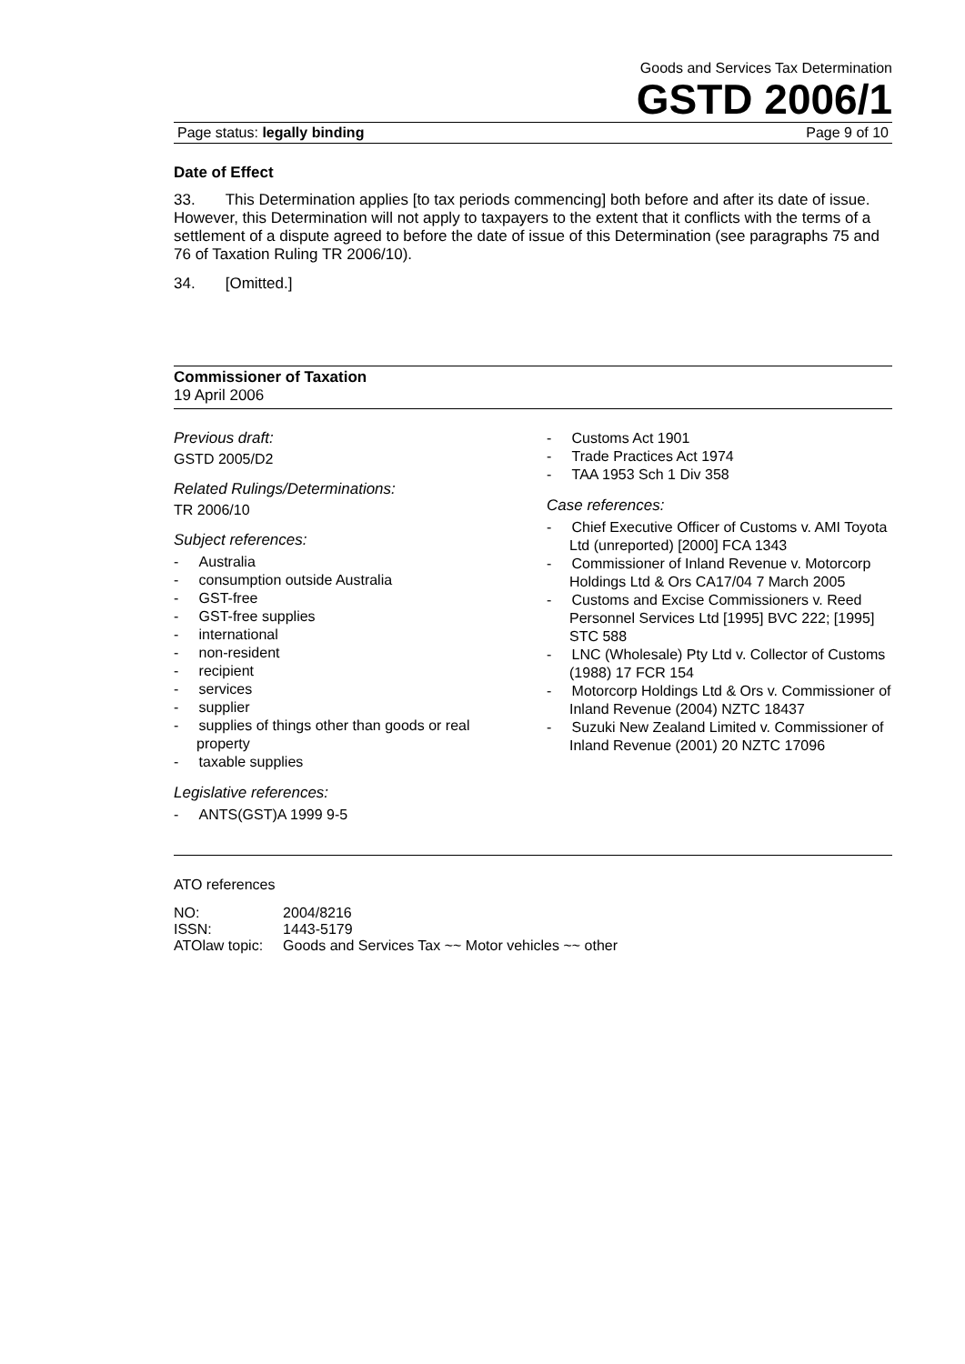Goods and Services Tax Determination
GSTD 2006/1
Page status: legally binding Page 9 of 10
Date of Effect
33. This Determination applies [to tax periods commencing] both before and after its date of issue. However, this Determination will not apply to taxpayers to the extent that it conflicts with the terms of a settlement of a dispute agreed to before the date of issue of this Determination (see paragraphs 75 and 76 of Taxation Ruling TR 2006/10).
34. [Omitted.]
Commissioner of Taxation
19 April 2006
Previous draft:
GSTD 2005/D2
Related Rulings/Determinations:
TR 2006/10
Subject references:
- Australia
- consumption outside Australia
- GST-free
- GST-free supplies
- international
- non-resident
- recipient
- services
- supplier
- supplies of things other than goods or real property
- taxable supplies
Legislative references:
- ANTS(GST)A 1999 9-5
- Customs Act 1901
- Trade Practices Act 1974
- TAA 1953 Sch 1 Div 358
Case references:
- Chief Executive Officer of Customs v. AMI Toyota Ltd (unreported) [2000] FCA 1343
- Commissioner of Inland Revenue v. Motorcorp Holdings Ltd & Ors CA17/04 7 March 2005
- Customs and Excise Commissioners v. Reed Personnel Services Ltd [1995] BVC 222; [1995] STC 588
- LNC (Wholesale) Pty Ltd v. Collector of Customs (1988) 17 FCR 154
- Motorcorp Holdings Ltd & Ors v. Commissioner of Inland Revenue (2004) NZTC 18437
- Suzuki New Zealand Limited v. Commissioner of Inland Revenue (2001) 20 NZTC 17096
ATO references
| NO: | 2004/8216 |
| ISSN: | 1443-5179 |
| ATOlaw topic: | Goods and Services Tax ~~ Motor vehicles ~~ other |